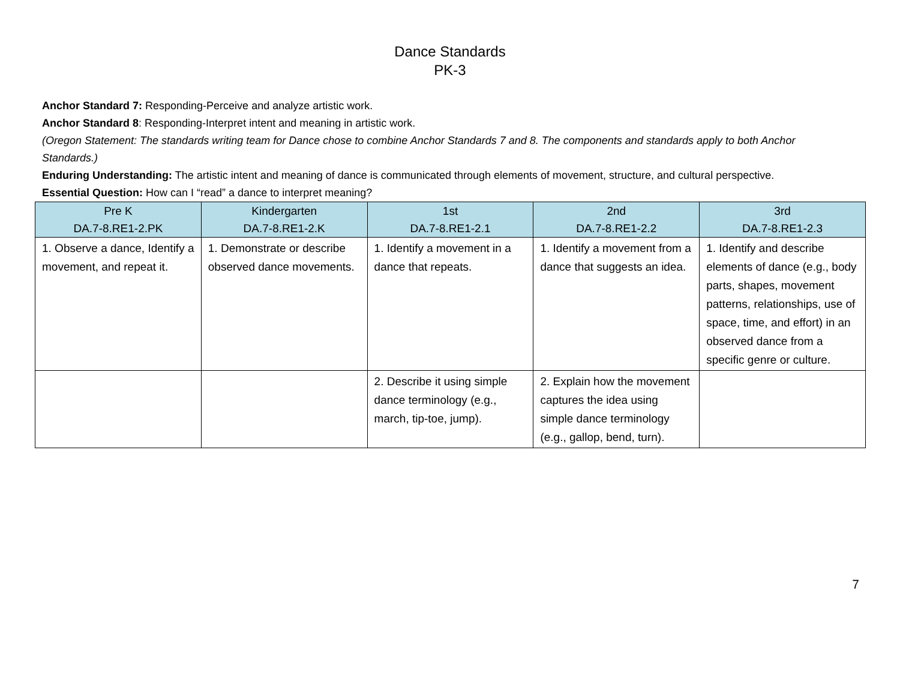Dance Standards
PK-3
Anchor Standard 7: Responding-Perceive and analyze artistic work.
Anchor Standard 8: Responding-Interpret intent and meaning in artistic work.
(Oregon Statement: The standards writing team for Dance chose to combine Anchor Standards 7 and 8. The components and standards apply to both Anchor Standards.)
Enduring Understanding: The artistic intent and meaning of dance is communicated through elements of movement, structure, and cultural perspective.
Essential Question: How can I “read” a dance to interpret meaning?
| Pre K DA.7-8.RE1-2.PK | Kindergarten DA.7-8.RE1-2.K | 1st DA.7-8.RE1-2.1 | 2nd DA.7-8.RE1-2.2 | 3rd DA.7-8.RE1-2.3 |
| --- | --- | --- | --- | --- |
| 1. Observe a dance, Identify a movement, and repeat it. | 1. Demonstrate or describe observed dance movements. | 1. Identify a movement in a dance that repeats. | 1. Identify a movement from a dance that suggests an idea. | 1. Identify and describe elements of dance (e.g., body parts, shapes, movement patterns, relationships, use of space, time, and effort) in an observed dance from a specific genre or culture. |
| | | 2. Describe it using simple dance terminology (e.g., march, tip-toe, jump). | 2. Explain how the movement captures the idea using simple dance terminology (e.g., gallop, bend, turn). | |
7